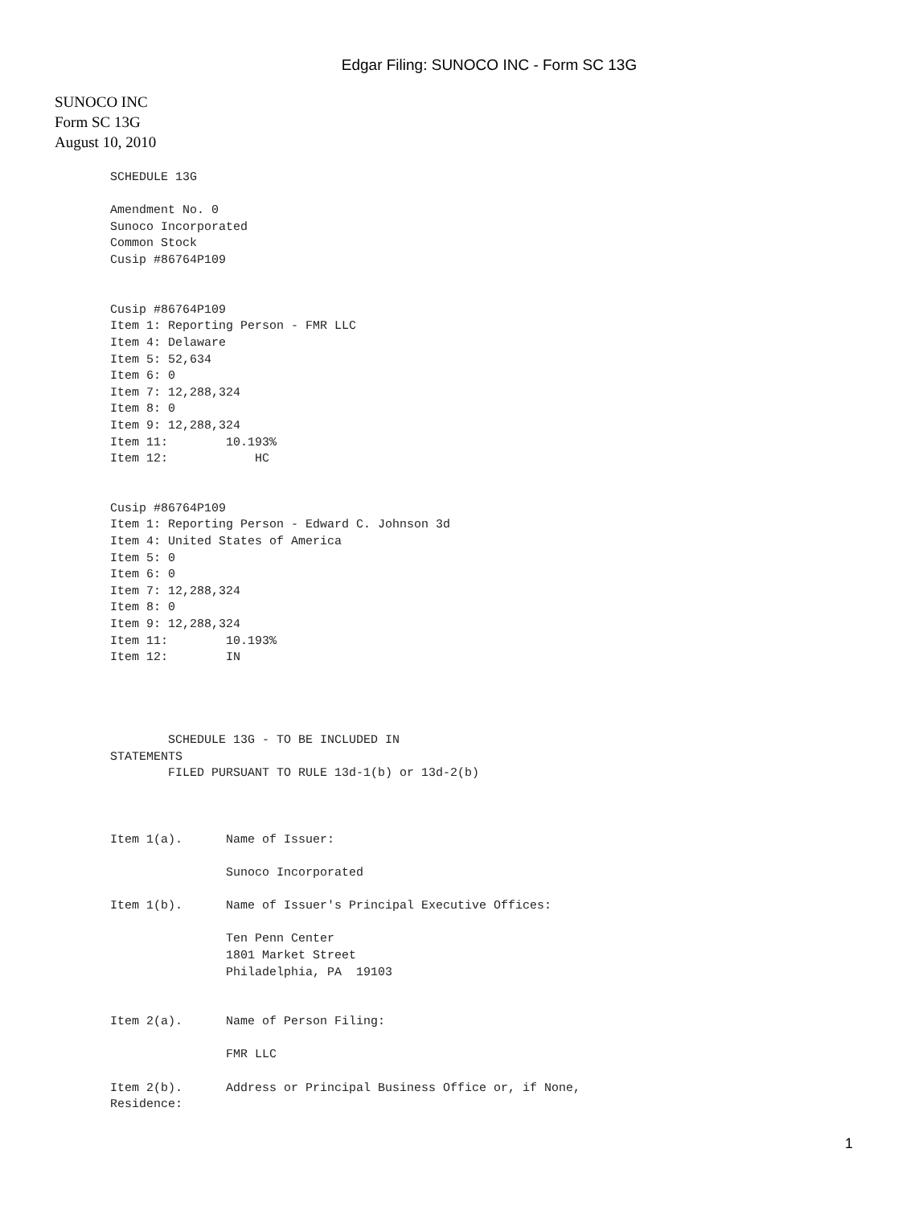Edgar Filing: SUNOCO INC - Form SC 13G
SUNOCO INC
Form SC 13G
August 10, 2010
SCHEDULE 13G

Amendment No. 0
Sunoco Incorporated
Common Stock
Cusip #86764P109


Cusip #86764P109
Item 1: Reporting Person - FMR LLC
Item 4: Delaware
Item 5: 52,634
Item 6: 0
Item 7: 12,288,324
Item 8: 0
Item 9: 12,288,324
Item 11:        10.193%
Item 12:            HC


Cusip #86764P109
Item 1: Reporting Person - Edward C. Johnson 3d
Item 4: United States of America
Item 5: 0
Item 6: 0
Item 7: 12,288,324
Item 8: 0
Item 9: 12,288,324
Item 11:        10.193%
Item 12:        IN




        SCHEDULE 13G - TO BE INCLUDED IN
STATEMENTS
        FILED PURSUANT TO RULE 13d-1(b) or 13d-2(b)



Item 1(a).      Name of Issuer:

                Sunoco Incorporated

Item 1(b).      Name of Issuer's Principal Executive Offices:

                Ten Penn Center
                1801 Market Street
                Philadelphia, PA  19103


Item 2(a).      Name of Person Filing:

                FMR LLC

Item 2(b).      Address or Principal Business Office or, if None,
Residence:
1